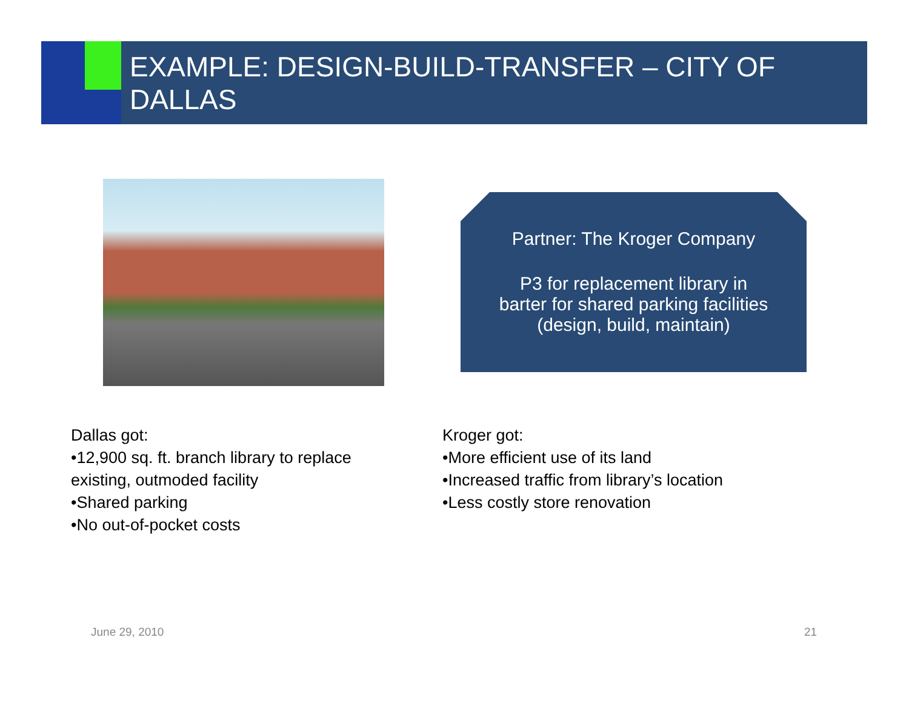EXAMPLE: DESIGN-BUILD-TRANSFER – CITY OF DALLAS
Partner: The Kroger Company
P3 for replacement library in
barter for shared parking facilities
(design, build, maintain)
Dallas got:
•12,900 sq. ft. branch library to replace existing, outmoded facility
•Shared parking
•No out-of-pocket costs
Kroger got:
•More efficient use of its land
•Increased traffic from library’s location
•Less costly store renovation
June 29, 2010 21